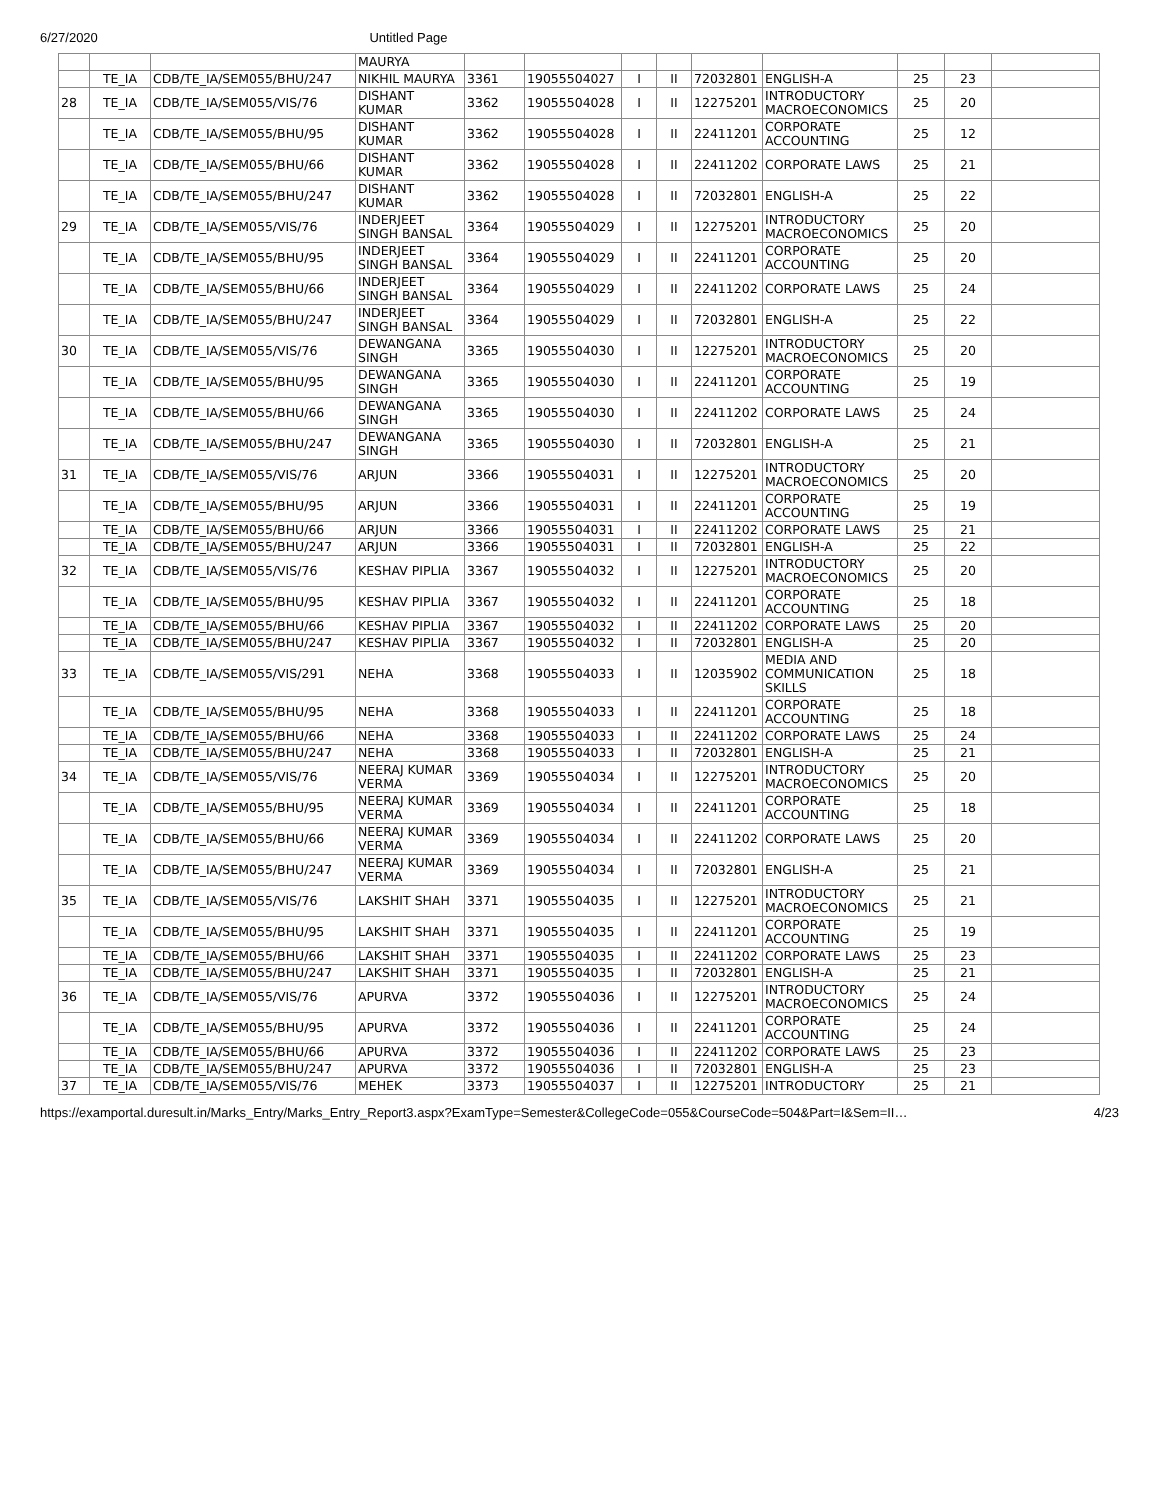6/27/2020 Untitled Page
| | | | MAURYA | | | | | | | | | |
| | TE_IA | CDB/TE_IA/SEM055/BHU/247 | NIKHIL MAURYA | 3361 | 19055504027 | I | II | 72032801 | ENGLISH-A | 25 | 23 | |
| 28 | TE_IA | CDB/TE_IA/SEM055/VIS/76 | DISHANT KUMAR | 3362 | 19055504028 | I | II | 12275201 | INTRODUCTORY MACROECONOMICS | 25 | 20 | |
| | TE_IA | CDB/TE_IA/SEM055/BHU/95 | DISHANT KUMAR | 3362 | 19055504028 | I | II | 22411201 | CORPORATE ACCOUNTING | 25 | 12 | |
| | TE_IA | CDB/TE_IA/SEM055/BHU/66 | DISHANT KUMAR | 3362 | 19055504028 | I | II | 22411202 | CORPORATE LAWS | 25 | 21 | |
| | TE_IA | CDB/TE_IA/SEM055/BHU/247 | DISHANT KUMAR | 3362 | 19055504028 | I | II | 72032801 | ENGLISH-A | 25 | 22 | |
| 29 | TE_IA | CDB/TE_IA/SEM055/VIS/76 | INDERJEET SINGH BANSAL | 3364 | 19055504029 | I | II | 12275201 | INTRODUCTORY MACROECONOMICS | 25 | 20 | |
| | TE_IA | CDB/TE_IA/SEM055/BHU/95 | INDERJEET SINGH BANSAL | 3364 | 19055504029 | I | II | 22411201 | CORPORATE ACCOUNTING | 25 | 20 | |
| | TE_IA | CDB/TE_IA/SEM055/BHU/66 | INDERJEET SINGH BANSAL | 3364 | 19055504029 | I | II | 22411202 | CORPORATE LAWS | 25 | 24 | |
| | TE_IA | CDB/TE_IA/SEM055/BHU/247 | INDERJEET SINGH BANSAL | 3364 | 19055504029 | I | II | 72032801 | ENGLISH-A | 25 | 22 | |
| 30 | TE_IA | CDB/TE_IA/SEM055/VIS/76 | DEWANGANA SINGH | 3365 | 19055504030 | I | II | 12275201 | INTRODUCTORY MACROECONOMICS | 25 | 20 | |
| | TE_IA | CDB/TE_IA/SEM055/BHU/95 | DEWANGANA SINGH | 3365 | 19055504030 | I | II | 22411201 | CORPORATE ACCOUNTING | 25 | 19 | |
| | TE_IA | CDB/TE_IA/SEM055/BHU/66 | DEWANGANA SINGH | 3365 | 19055504030 | I | II | 22411202 | CORPORATE LAWS | 25 | 24 | |
| | TE_IA | CDB/TE_IA/SEM055/BHU/247 | DEWANGANA SINGH | 3365 | 19055504030 | I | II | 72032801 | ENGLISH-A | 25 | 21 | |
| 31 | TE_IA | CDB/TE_IA/SEM055/VIS/76 | ARJUN | 3366 | 19055504031 | I | II | 12275201 | INTRODUCTORY MACROECONOMICS | 25 | 20 | |
| | TE_IA | CDB/TE_IA/SEM055/BHU/95 | ARJUN | 3366 | 19055504031 | I | II | 22411201 | CORPORATE ACCOUNTING | 25 | 19 | |
| | TE_IA | CDB/TE_IA/SEM055/BHU/66 | ARJUN | 3366 | 19055504031 | I | II | 22411202 | CORPORATE LAWS | 25 | 21 | |
| | TE_IA | CDB/TE_IA/SEM055/BHU/247 | ARJUN | 3366 | 19055504031 | I | II | 72032801 | ENGLISH-A | 25 | 22 | |
| 32 | TE_IA | CDB/TE_IA/SEM055/VIS/76 | KESHAV PIPLIA | 3367 | 19055504032 | I | II | 12275201 | INTRODUCTORY MACROECONOMICS | 25 | 20 | |
| | TE_IA | CDB/TE_IA/SEM055/BHU/95 | KESHAV PIPLIA | 3367 | 19055504032 | I | II | 22411201 | CORPORATE ACCOUNTING | 25 | 18 | |
| | TE_IA | CDB/TE_IA/SEM055/BHU/66 | KESHAV PIPLIA | 3367 | 19055504032 | I | II | 22411202 | CORPORATE LAWS | 25 | 20 | |
| | TE_IA | CDB/TE_IA/SEM055/BHU/247 | KESHAV PIPLIA | 3367 | 19055504032 | I | II | 72032801 | ENGLISH-A | 25 | 20 | |
| 33 | TE_IA | CDB/TE_IA/SEM055/VIS/291 | NEHA | 3368 | 19055504033 | I | II | 12035902 | MEDIA AND COMMUNICATION SKILLS | 25 | 18 | |
| | TE_IA | CDB/TE_IA/SEM055/BHU/95 | NEHA | 3368 | 19055504033 | I | II | 22411201 | CORPORATE ACCOUNTING | 25 | 18 | |
| | TE_IA | CDB/TE_IA/SEM055/BHU/66 | NEHA | 3368 | 19055504033 | I | II | 22411202 | CORPORATE LAWS | 25 | 24 | |
| | TE_IA | CDB/TE_IA/SEM055/BHU/247 | NEHA | 3368 | 19055504033 | I | II | 72032801 | ENGLISH-A | 25 | 21 | |
| 34 | TE_IA | CDB/TE_IA/SEM055/VIS/76 | NEERAJ KUMAR VERMA | 3369 | 19055504034 | I | II | 12275201 | INTRODUCTORY MACROECONOMICS | 25 | 20 | |
| | TE_IA | CDB/TE_IA/SEM055/BHU/95 | NEERAJ KUMAR VERMA | 3369 | 19055504034 | I | II | 22411201 | CORPORATE ACCOUNTING | 25 | 18 | |
| | TE_IA | CDB/TE_IA/SEM055/BHU/66 | NEERAJ KUMAR VERMA | 3369 | 19055504034 | I | II | 22411202 | CORPORATE LAWS | 25 | 20 | |
| | TE_IA | CDB/TE_IA/SEM055/BHU/247 | NEERAJ KUMAR VERMA | 3369 | 19055504034 | I | II | 72032801 | ENGLISH-A | 25 | 21 | |
| 35 | TE_IA | CDB/TE_IA/SEM055/VIS/76 | LAKSHIT SHAH | 3371 | 19055504035 | I | II | 12275201 | INTRODUCTORY MACROECONOMICS | 25 | 21 | |
| | TE_IA | CDB/TE_IA/SEM055/BHU/95 | LAKSHIT SHAH | 3371 | 19055504035 | I | II | 22411201 | CORPORATE ACCOUNTING | 25 | 19 | |
| | TE_IA | CDB/TE_IA/SEM055/BHU/66 | LAKSHIT SHAH | 3371 | 19055504035 | I | II | 22411202 | CORPORATE LAWS | 25 | 23 | |
| | TE_IA | CDB/TE_IA/SEM055/BHU/247 | LAKSHIT SHAH | 3371 | 19055504035 | I | II | 72032801 | ENGLISH-A | 25 | 21 | |
| 36 | TE_IA | CDB/TE_IA/SEM055/VIS/76 | APURVA | 3372 | 19055504036 | I | II | 12275201 | INTRODUCTORY MACROECONOMICS | 25 | 24 | |
| | TE_IA | CDB/TE_IA/SEM055/BHU/95 | APURVA | 3372 | 19055504036 | I | II | 22411201 | CORPORATE ACCOUNTING | 25 | 24 | |
| | TE_IA | CDB/TE_IA/SEM055/BHU/66 | APURVA | 3372 | 19055504036 | I | II | 22411202 | CORPORATE LAWS | 25 | 23 | |
| | TE_IA | CDB/TE_IA/SEM055/BHU/247 | APURVA | 3372 | 19055504036 | I | II | 72032801 | ENGLISH-A | 25 | 23 | |
| 37 | TE_IA | CDB/TE_IA/SEM055/VIS/76 | MEHEK | 3373 | 19055504037 | I | II | 12275201 | INTRODUCTORY | 25 | 21 | |
https://examportal.duresult.in/Marks_Entry/Marks_Entry_Report3.aspx?ExamType=Semester&CollegeCode=055&CourseCode=504&Part=I&Sem=II… 4/23